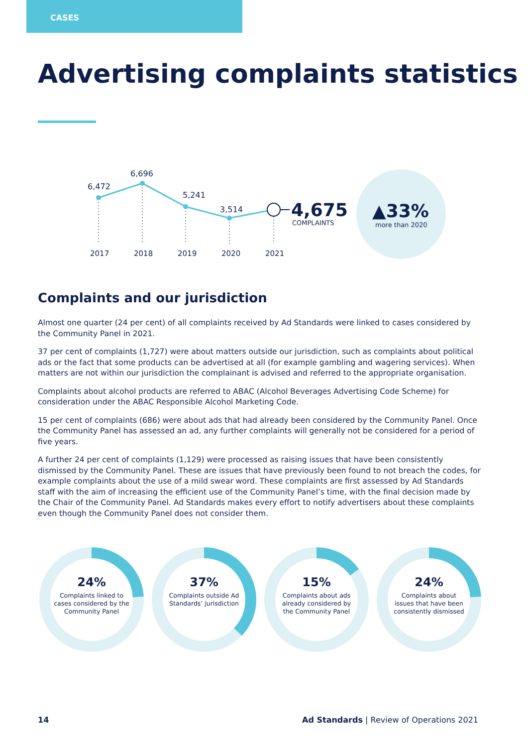CASES
Advertising complaints statistics
6,472
6,696
5,241
3,514
4,675
COMPLAINTS
2017
2018
2019
2020
2021
▲33%
more than 2020
Complaints and our jurisdiction
Almost one quarter (24 per cent) of all complaints received by Ad Standards were linked to cases considered by the Community Panel in 2021.
37 per cent of complaints (1,727) were about matters outside our jurisdiction, such as complaints about political ads or the fact that some products can be advertised at all (for example gambling and wagering services). When matters are not within our jurisdiction the complainant is advised and referred to the appropriate organisation.
Complaints about alcohol products are referred to ABAC (Alcohol Beverages Advertising Code Scheme) for consideration under the ABAC Responsible Alcohol Marketing Code.
15 per cent of complaints (686) were about ads that had already been considered by the Community Panel. Once the Community Panel has assessed an ad, any further complaints will generally not be considered for a period of five years.
A further 24 per cent of complaints (1,129) were processed as raising issues that have been consistently dismissed by the Community Panel. These are issues that have previously been found to not breach the codes, for example complaints about the use of a mild swear word. These complaints are first assessed by Ad Standards staff with the aim of increasing the efficient use of the Community Panel’s time, with the final decision made by the Chair of the Community Panel. Ad Standards makes every effort to notify advertisers about these complaints even though the Community Panel does not consider them.
24%
Complaints linked to cases considered by the Community Panel
37%
Complaints outside Ad Standards’ jurisdiction
15%
Complaints about ads already considered by the Community Panel
24%
Complaints about issues that have been consistently dismissed
14 Ad Standards | Review of Operations 2021